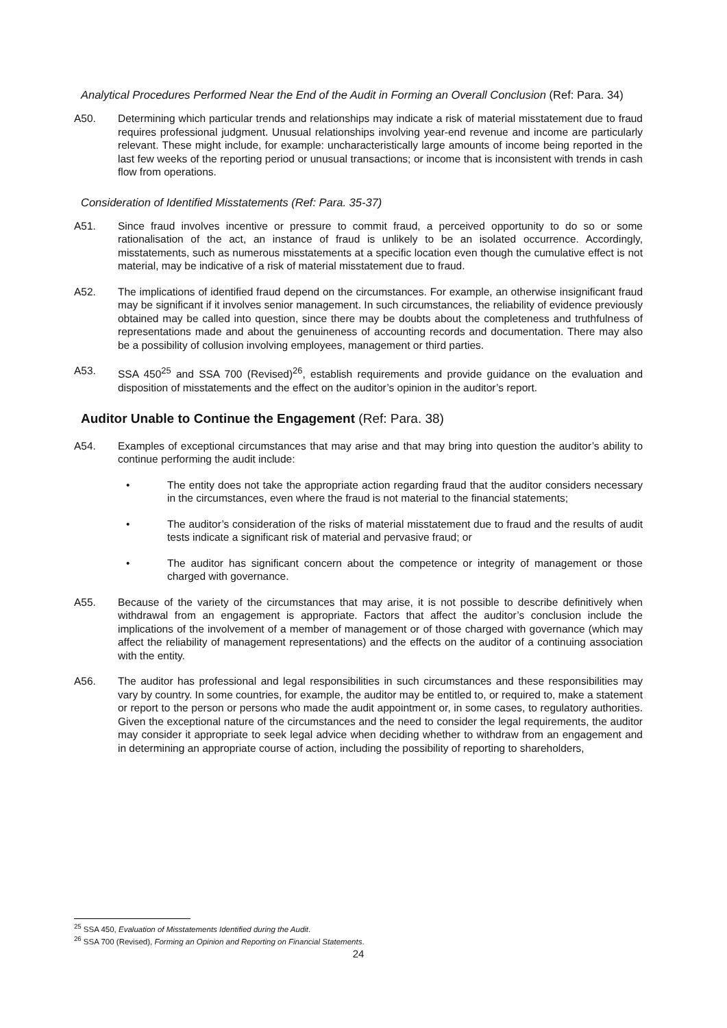Analytical Procedures Performed Near the End of the Audit in Forming an Overall Conclusion (Ref: Para. 34)
A50. Determining which particular trends and relationships may indicate a risk of material misstatement due to fraud requires professional judgment. Unusual relationships involving year-end revenue and income are particularly relevant. These might include, for example: uncharacteristically large amounts of income being reported in the last few weeks of the reporting period or unusual transactions; or income that is inconsistent with trends in cash flow from operations.
Consideration of Identified Misstatements (Ref: Para. 35-37)
A51. Since fraud involves incentive or pressure to commit fraud, a perceived opportunity to do so or some rationalisation of the act, an instance of fraud is unlikely to be an isolated occurrence. Accordingly, misstatements, such as numerous misstatements at a specific location even though the cumulative effect is not material, may be indicative of a risk of material misstatement due to fraud.
A52. The implications of identified fraud depend on the circumstances. For example, an otherwise insignificant fraud may be significant if it involves senior management. In such circumstances, the reliability of evidence previously obtained may be called into question, since there may be doubts about the completeness and truthfulness of representations made and about the genuineness of accounting records and documentation. There may also be a possibility of collusion involving employees, management or third parties.
A53. SSA 450<sup>25</sup> and SSA 700 (Revised)<sup>26</sup>, establish requirements and provide guidance on the evaluation and disposition of misstatements and the effect on the auditor’s opinion in the auditor’s report.
Auditor Unable to Continue the Engagement (Ref: Para. 38)
A54. Examples of exceptional circumstances that may arise and that may bring into question the auditor’s ability to continue performing the audit include:
• The entity does not take the appropriate action regarding fraud that the auditor considers necessary in the circumstances, even where the fraud is not material to the financial statements;
• The auditor’s consideration of the risks of material misstatement due to fraud and the results of audit tests indicate a significant risk of material and pervasive fraud; or
• The auditor has significant concern about the competence or integrity of management or those charged with governance.
A55. Because of the variety of the circumstances that may arise, it is not possible to describe definitively when withdrawal from an engagement is appropriate. Factors that affect the auditor’s conclusion include the implications of the involvement of a member of management or of those charged with governance (which may affect the reliability of management representations) and the effects on the auditor of a continuing association with the entity.
A56. The auditor has professional and legal responsibilities in such circumstances and these responsibilities may vary by country. In some countries, for example, the auditor may be entitled to, or required to, make a statement or report to the person or persons who made the audit appointment or, in some cases, to regulatory authorities. Given the exceptional nature of the circumstances and the need to consider the legal requirements, the auditor may consider it appropriate to seek legal advice when deciding whether to withdraw from an engagement and in determining an appropriate course of action, including the possibility of reporting to shareholders,
<sup>25</sup> SSA 450, Evaluation of Misstatements Identified during the Audit.
<sup>26</sup> SSA 700 (Revised), Forming an Opinion and Reporting on Financial Statements.
24